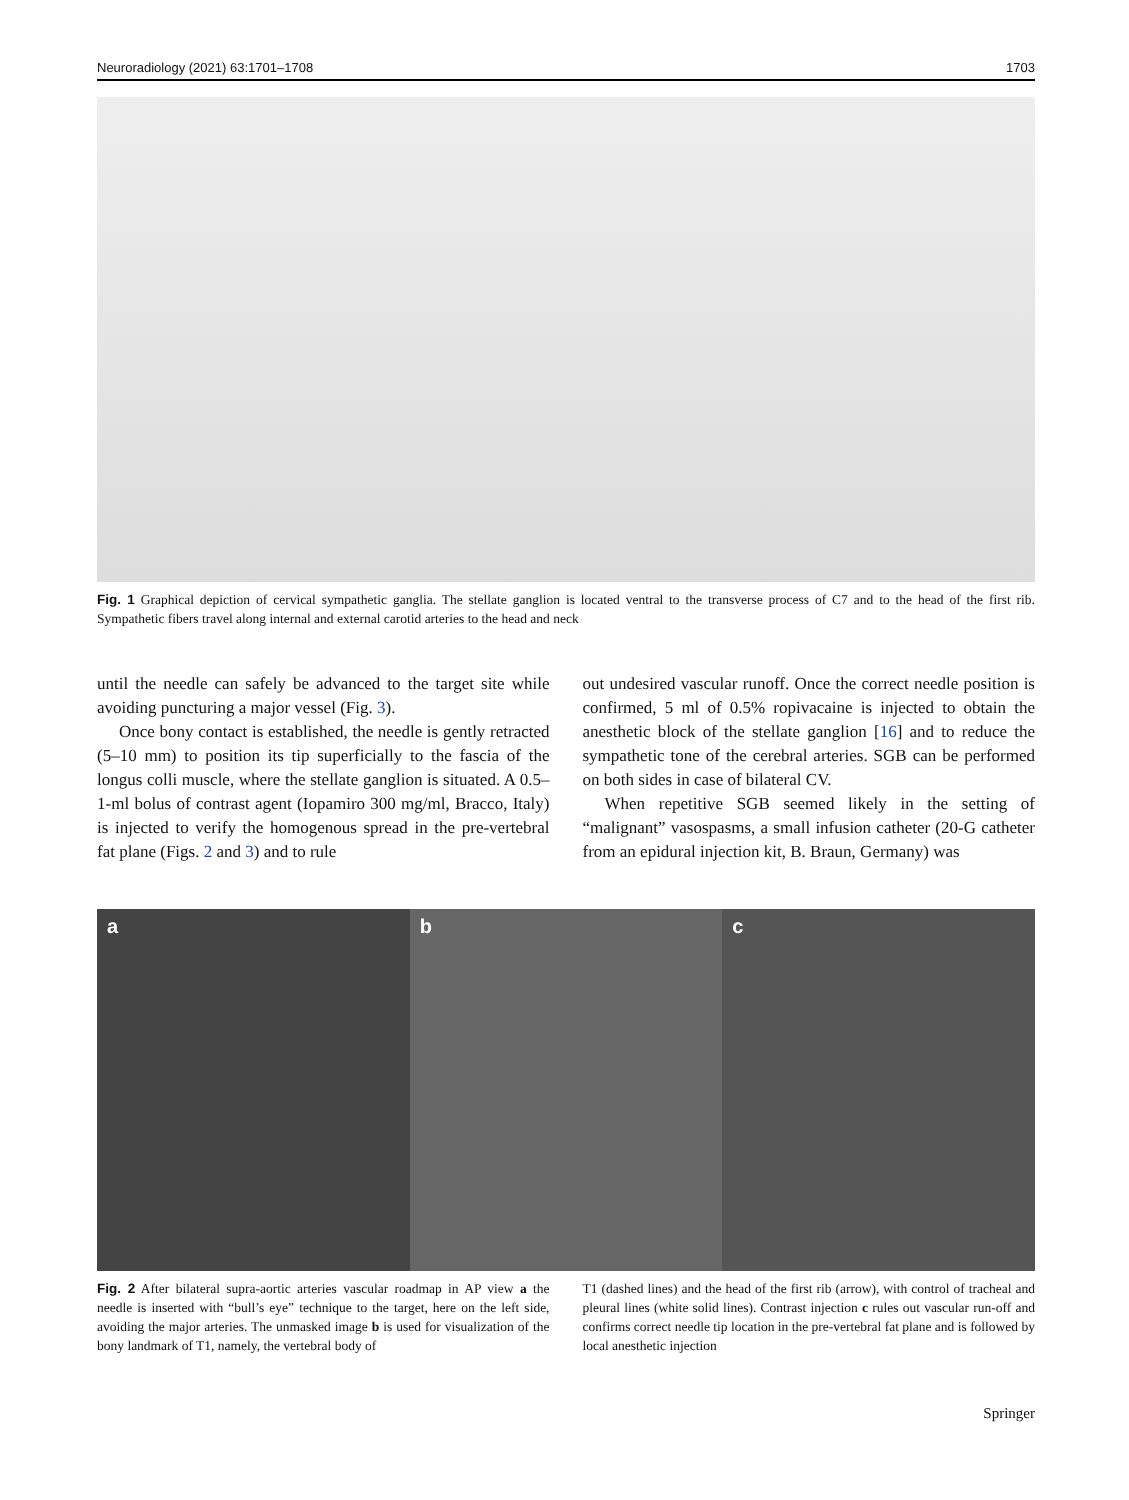Neuroradiology (2021) 63:1701–1708 1703
Fig. 1 Graphical depiction of cervical sympathetic ganglia. The stellate ganglion is located ventral to the transverse process of C7 and to the head of the first rib. Sympathetic fibers travel along internal and external carotid arteries to the head and neck
until the needle can safely be advanced to the target site while avoiding puncturing a major vessel (Fig. 3).
Once bony contact is established, the needle is gently retracted (5–10 mm) to position its tip superficially to the fascia of the longus colli muscle, where the stellate ganglion is situated. A 0.5–1-ml bolus of contrast agent (Iopamiro 300 mg/ml, Bracco, Italy) is injected to verify the homogenous spread in the pre-vertebral fat plane (Figs. 2 and 3) and to rule
out undesired vascular runoff. Once the correct needle position is confirmed, 5 ml of 0.5% ropivacaine is injected to obtain the anesthetic block of the stellate ganglion [16] and to reduce the sympathetic tone of the cerebral arteries. SGB can be performed on both sides in case of bilateral CV.
When repetitive SGB seemed likely in the setting of “malignant” vasospasms, a small infusion catheter (20-G catheter from an epidural injection kit, B. Braun, Germany) was
a b c
Fig. 2 After bilateral supra-aortic arteries vascular roadmap in AP view a the needle is inserted with “bull’s eye” technique to the target, here on the left side, avoiding the major arteries. The unmasked image b is used for visualization of the bony landmark of T1, namely, the vertebral body of
T1 (dashed lines) and the head of the first rib (arrow), with control of tracheal and pleural lines (white solid lines). Contrast injection c rules out vascular run-off and confirms correct needle tip location in the pre-vertebral fat plane and is followed by local anesthetic injection
Springer